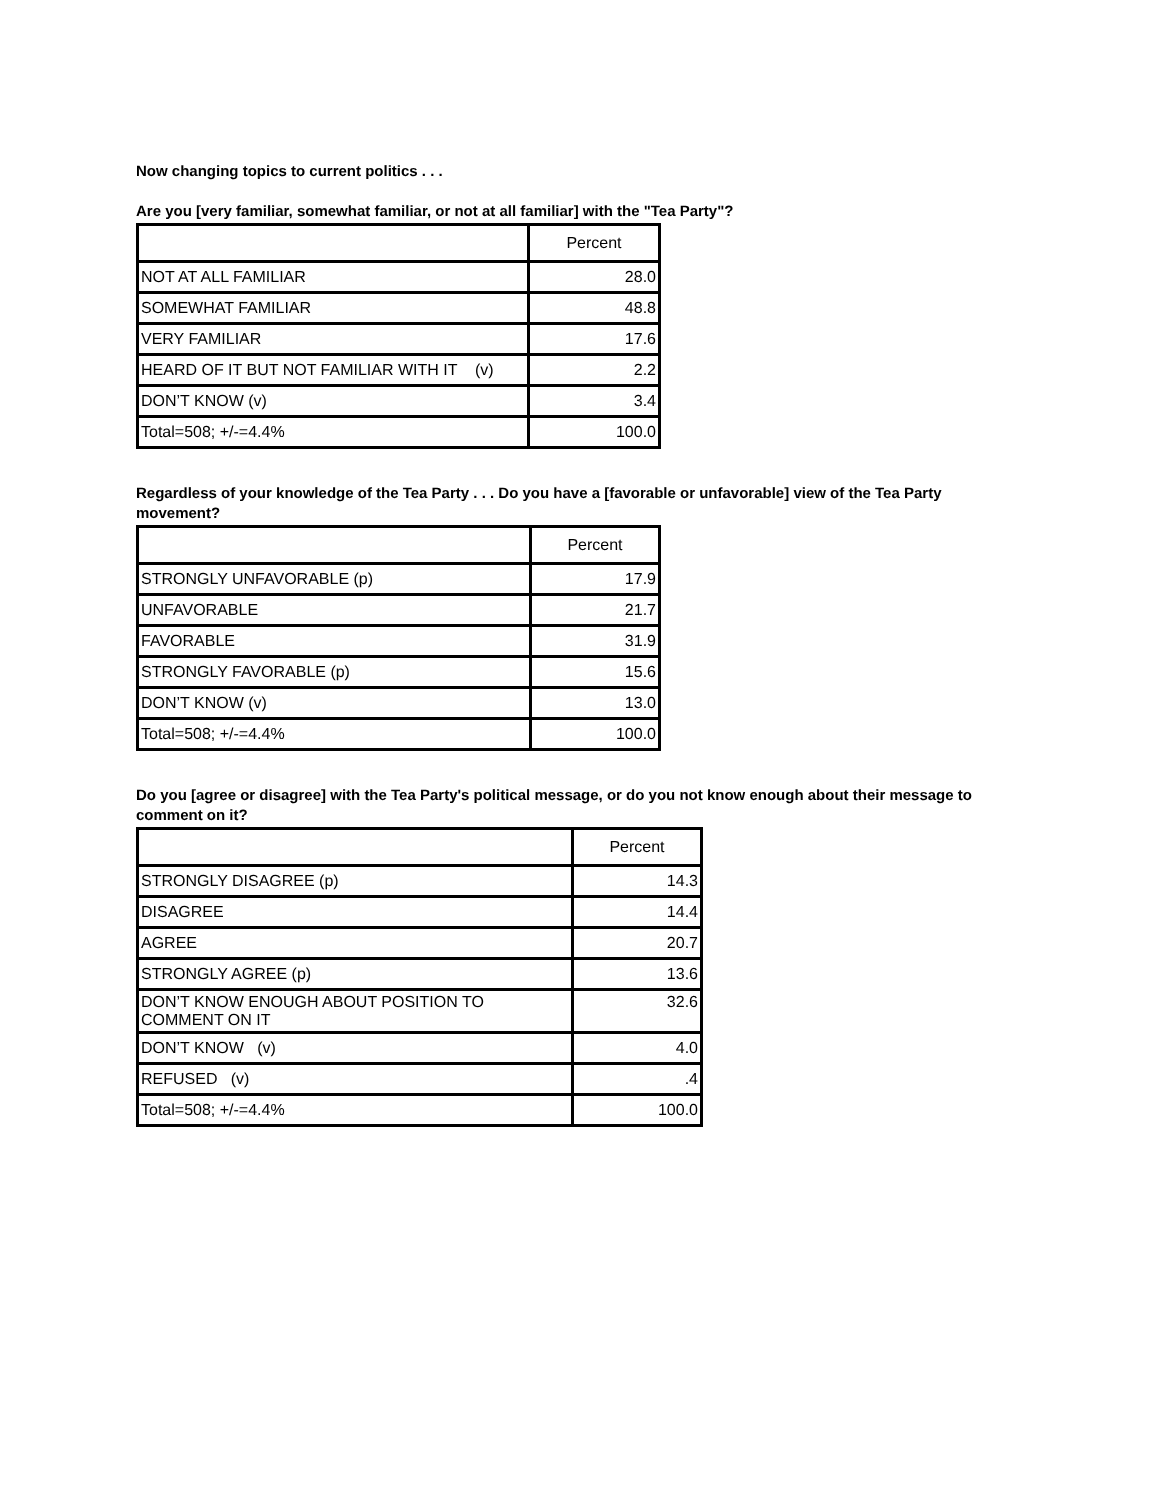Now changing topics to current politics . . .
Are you [very familiar, somewhat familiar, or not at all familiar] with the "Tea Party"?
| | Percent |
| --- | --- |
| NOT AT ALL FAMILIAR | 28.0 |
| SOMEWHAT FAMILIAR | 48.8 |
| VERY FAMILIAR | 17.6 |
| HEARD OF IT BUT NOT FAMILIAR WITH IT (v) | 2.2 |
| DON’T KNOW (v) | 3.4 |
| Total=508; +/-=4.4% | 100.0 |
Regardless of your knowledge of the Tea Party . . . Do you have a [favorable or unfavorable] view of the Tea Party movement?
| | Percent |
| --- | --- |
| STRONGLY UNFAVORABLE (p) | 17.9 |
| UNFAVORABLE | 21.7 |
| FAVORABLE | 31.9 |
| STRONGLY FAVORABLE (p) | 15.6 |
| DON’T KNOW (v) | 13.0 |
| Total=508; +/-=4.4% | 100.0 |
Do you [agree or disagree] with the Tea Party's political message, or do you not know enough about their message to comment on it?
| | Percent |
| --- | --- |
| STRONGLY DISAGREE (p) | 14.3 |
| DISAGREE | 14.4 |
| AGREE | 20.7 |
| STRONGLY AGREE (p) | 13.6 |
| DON’T KNOW ENOUGH ABOUT POSITION TO COMMENT ON IT | 32.6 |
| DON’T KNOW (v) | 4.0 |
| REFUSED (v) | .4 |
| Total=508; +/-=4.4% | 100.0 |